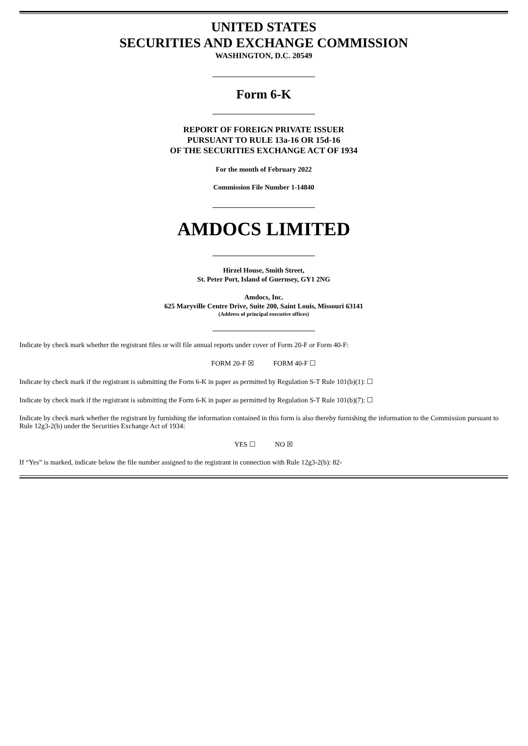UNITED STATES
SECURITIES AND EXCHANGE COMMISSION
WASHINGTON, D.C. 20549
Form 6-K
REPORT OF FOREIGN PRIVATE ISSUER
PURSUANT TO RULE 13a-16 OR 15d-16
OF THE SECURITIES EXCHANGE ACT OF 1934
For the month of February 2022
Commission File Number 1-14840
AMDOCS LIMITED
Hirzel House, Smith Street,
St. Peter Port, Island of Guernsey, GY1 2NG
Amdocs, Inc.
625 Maryville Centre Drive, Suite 200, Saint Louis, Missouri 63141
(Address of principal executive offices)
Indicate by check mark whether the registrant files or will file annual reports under cover of Form 20-F or Form 40-F:
FORM 20-F ☒ FORM 40-F ☐
Indicate by check mark if the registrant is submitting the Form 6-K in paper as permitted by Regulation S-T Rule 101(b)(1): ☐
Indicate by check mark if the registrant is submitting the Form 6-K in paper as permitted by Regulation S-T Rule 101(b)(7): ☐
Indicate by check mark whether the registrant by furnishing the information contained in this form is also thereby furnishing the information to the Commission pursuant to Rule 12g3-2(b) under the Securities Exchange Act of 1934:
YES ☐ NO ☒
If “Yes” is marked, indicate below the file number assigned to the registrant in connection with Rule 12g3-2(b): 82-